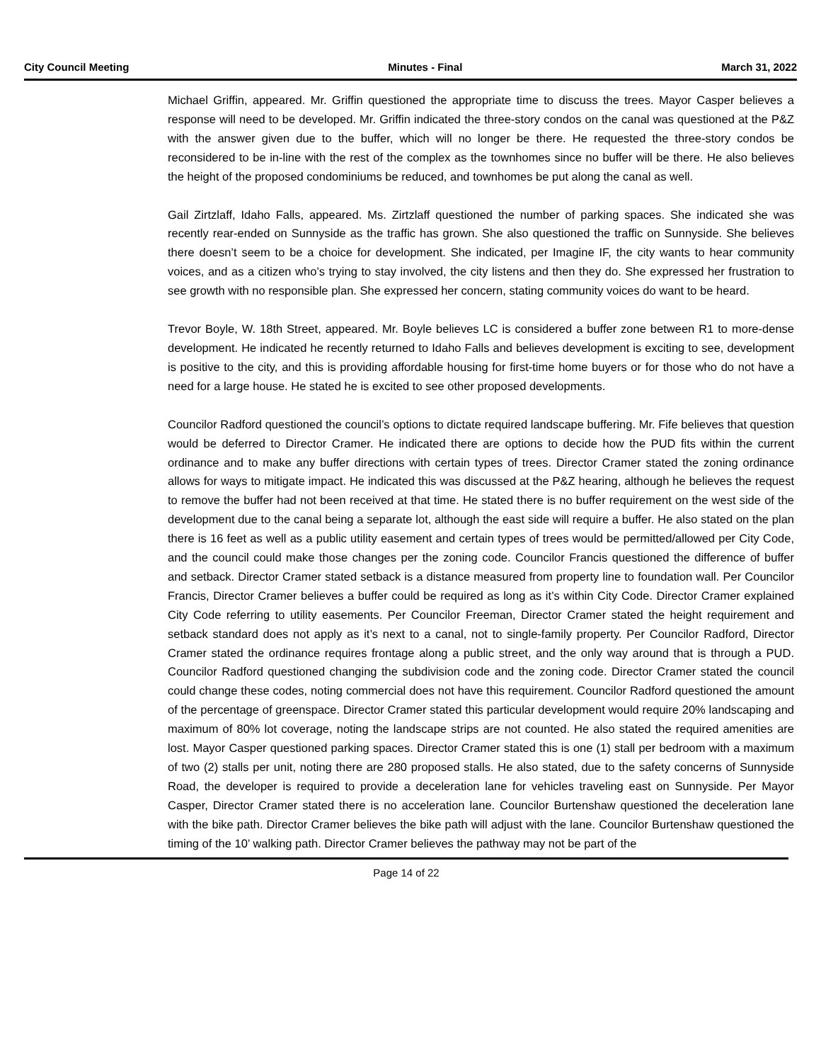City Council Meeting Minutes - Final March 31, 2022
Michael Griffin, appeared. Mr. Griffin questioned the appropriate time to discuss the trees. Mayor Casper believes a response will need to be developed. Mr. Griffin indicated the three-story condos on the canal was questioned at the P&Z with the answer given due to the buffer, which will no longer be there. He requested the three-story condos be reconsidered to be in-line with the rest of the complex as the townhomes since no buffer will be there. He also believes the height of the proposed condominiums be reduced, and townhomes be put along the canal as well.
Gail Zirtzlaff, Idaho Falls, appeared. Ms. Zirtzlaff questioned the number of parking spaces. She indicated she was recently rear-ended on Sunnyside as the traffic has grown. She also questioned the traffic on Sunnyside. She believes there doesn’t seem to be a choice for development. She indicated, per Imagine IF, the city wants to hear community voices, and as a citizen who’s trying to stay involved, the city listens and then they do. She expressed her frustration to see growth with no responsible plan. She expressed her concern, stating community voices do want to be heard.
Trevor Boyle, W. 18th Street, appeared. Mr. Boyle believes LC is considered a buffer zone between R1 to more-dense development. He indicated he recently returned to Idaho Falls and believes development is exciting to see, development is positive to the city, and this is providing affordable housing for first-time home buyers or for those who do not have a need for a large house. He stated he is excited to see other proposed developments.
Councilor Radford questioned the council’s options to dictate required landscape buffering. Mr. Fife believes that question would be deferred to Director Cramer. He indicated there are options to decide how the PUD fits within the current ordinance and to make any buffer directions with certain types of trees. Director Cramer stated the zoning ordinance allows for ways to mitigate impact. He indicated this was discussed at the P&Z hearing, although he believes the request to remove the buffer had not been received at that time. He stated there is no buffer requirement on the west side of the development due to the canal being a separate lot, although the east side will require a buffer. He also stated on the plan there is 16 feet as well as a public utility easement and certain types of trees would be permitted/allowed per City Code, and the council could make those changes per the zoning code. Councilor Francis questioned the difference of buffer and setback. Director Cramer stated setback is a distance measured from property line to foundation wall. Per Councilor Francis, Director Cramer believes a buffer could be required as long as it’s within City Code. Director Cramer explained City Code referring to utility easements. Per Councilor Freeman, Director Cramer stated the height requirement and setback standard does not apply as it’s next to a canal, not to single-family property. Per Councilor Radford, Director Cramer stated the ordinance requires frontage along a public street, and the only way around that is through a PUD. Councilor Radford questioned changing the subdivision code and the zoning code. Director Cramer stated the council could change these codes, noting commercial does not have this requirement. Councilor Radford questioned the amount of the percentage of greenspace. Director Cramer stated this particular development would require 20% landscaping and maximum of 80% lot coverage, noting the landscape strips are not counted. He also stated the required amenities are lost. Mayor Casper questioned parking spaces. Director Cramer stated this is one (1) stall per bedroom with a maximum of two (2) stalls per unit, noting there are 280 proposed stalls. He also stated, due to the safety concerns of Sunnyside Road, the developer is required to provide a deceleration lane for vehicles traveling east on Sunnyside. Per Mayor Casper, Director Cramer stated there is no acceleration lane. Councilor Burtenshaw questioned the deceleration lane with the bike path. Director Cramer believes the bike path will adjust with the lane. Councilor Burtenshaw questioned the timing of the 10’ walking path. Director Cramer believes the pathway may not be part of the
Page 14 of 22